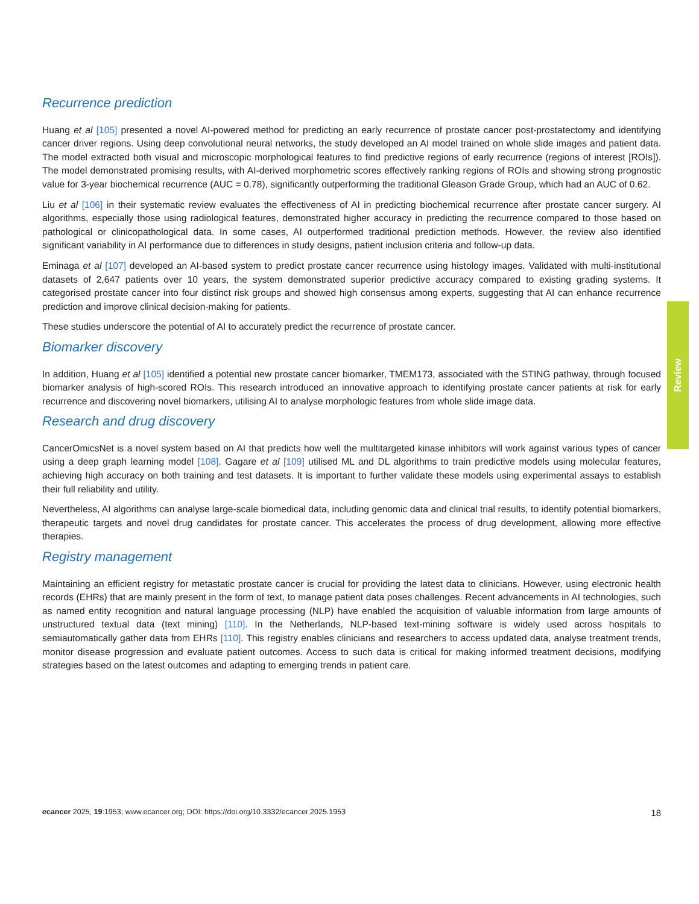Recurrence prediction
Huang et al [105] presented a novel AI-powered method for predicting an early recurrence of prostate cancer post-prostatectomy and identifying cancer driver regions. Using deep convolutional neural networks, the study developed an AI model trained on whole slide images and patient data. The model extracted both visual and microscopic morphological features to find predictive regions of early recurrence (regions of interest [ROIs]). The model demonstrated promising results, with AI-derived morphometric scores effectively ranking regions of ROIs and showing strong prognostic value for 3-year biochemical recurrence (AUC = 0.78), significantly outperforming the traditional Gleason Grade Group, which had an AUC of 0.62.
Liu et al [106] in their systematic review evaluates the effectiveness of AI in predicting biochemical recurrence after prostate cancer surgery. AI algorithms, especially those using radiological features, demonstrated higher accuracy in predicting the recurrence compared to those based on pathological or clinicopathological data. In some cases, AI outperformed traditional prediction methods. However, the review also identified significant variability in AI performance due to differences in study designs, patient inclusion criteria and follow-up data.
Eminaga et al [107] developed an AI-based system to predict prostate cancer recurrence using histology images. Validated with multi-institutional datasets of 2,647 patients over 10 years, the system demonstrated superior predictive accuracy compared to existing grading systems. It categorised prostate cancer into four distinct risk groups and showed high consensus among experts, suggesting that AI can enhance recurrence prediction and improve clinical decision-making for patients.
These studies underscore the potential of AI to accurately predict the recurrence of prostate cancer.
Biomarker discovery
In addition, Huang et al [105] identified a potential new prostate cancer biomarker, TMEM173, associated with the STING pathway, through focused biomarker analysis of high-scored ROIs. This research introduced an innovative approach to identifying prostate cancer patients at risk for early recurrence and discovering novel biomarkers, utilising AI to analyse morphologic features from whole slide image data.
Research and drug discovery
CancerOmicsNet is a novel system based on AI that predicts how well the multitargeted kinase inhibitors will work against various types of cancer using a deep graph learning model [108]. Gagare et al [109] utilised ML and DL algorithms to train predictive models using molecular features, achieving high accuracy on both training and test datasets. It is important to further validate these models using experimental assays to establish their full reliability and utility.
Nevertheless, AI algorithms can analyse large-scale biomedical data, including genomic data and clinical trial results, to identify potential biomarkers, therapeutic targets and novel drug candidates for prostate cancer. This accelerates the process of drug development, allowing more effective therapies.
Registry management
Maintaining an efficient registry for metastatic prostate cancer is crucial for providing the latest data to clinicians. However, using electronic health records (EHRs) that are mainly present in the form of text, to manage patient data poses challenges. Recent advancements in AI technologies, such as named entity recognition and natural language processing (NLP) have enabled the acquisition of valuable information from large amounts of unstructured textual data (text mining) [110]. In the Netherlands, NLP-based text-mining software is widely used across hospitals to semiautomatically gather data from EHRs [110]. This registry enables clinicians and researchers to access updated data, analyse treatment trends, monitor disease progression and evaluate patient outcomes. Access to such data is critical for making informed treatment decisions, modifying strategies based on the latest outcomes and adapting to emerging trends in patient care.
Review
ecancer 2025, 19:1953; www.ecancer.org; DOI: https://doi.org/10.3332/ecancer.2025.1953 18